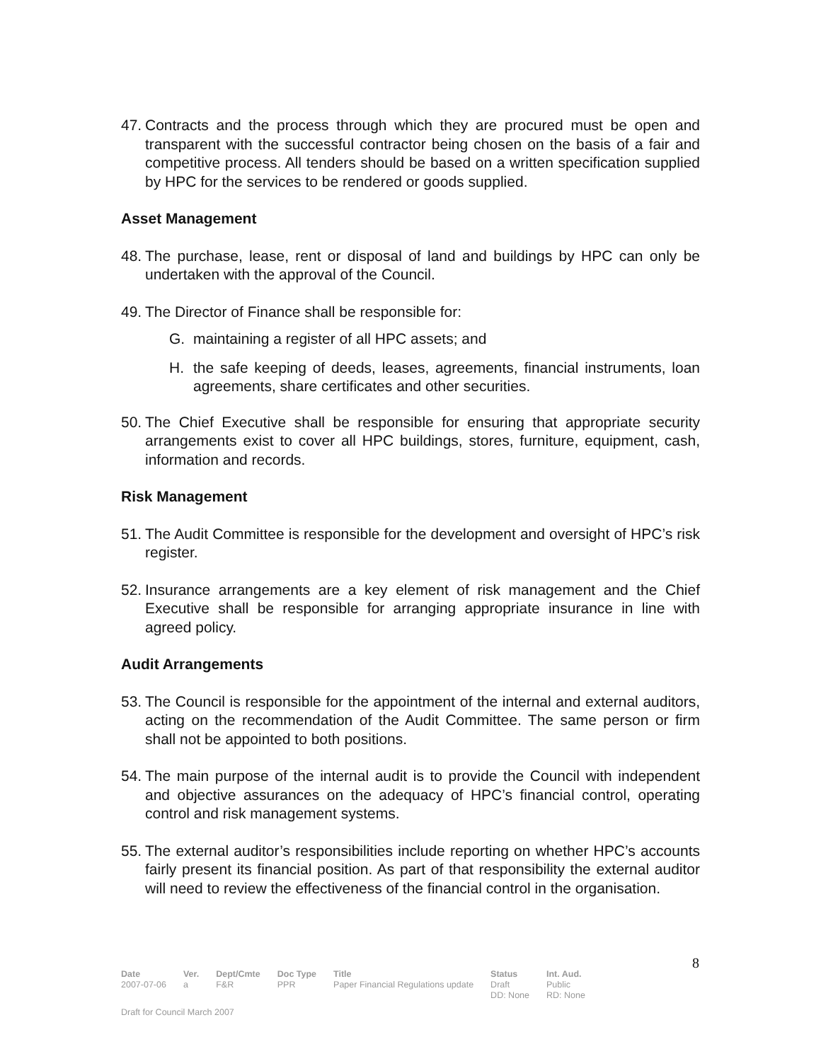47. Contracts and the process through which they are procured must be open and transparent with the successful contractor being chosen on the basis of a fair and competitive process. All tenders should be based on a written specification supplied by HPC for the services to be rendered or goods supplied.
Asset Management
48. The purchase, lease, rent or disposal of land and buildings by HPC can only be undertaken with the approval of the Council.
49. The Director of Finance shall be responsible for:
G. maintaining a register of all HPC assets; and
H. the safe keeping of deeds, leases, agreements, financial instruments, loan agreements, share certificates and other securities.
50. The Chief Executive shall be responsible for ensuring that appropriate security arrangements exist to cover all HPC buildings, stores, furniture, equipment, cash, information and records.
Risk Management
51. The Audit Committee is responsible for the development and oversight of HPC’s risk register.
52. Insurance arrangements are a key element of risk management and the Chief Executive shall be responsible for arranging appropriate insurance in line with agreed policy.
Audit Arrangements
53. The Council is responsible for the appointment of the internal and external auditors, acting on the recommendation of the Audit Committee. The same person or firm shall not be appointed to both positions.
54. The main purpose of the internal audit is to provide the Council with independent and objective assurances on the adequacy of HPC’s financial control, operating control and risk management systems.
55. The external auditor’s responsibilities include reporting on whether HPC’s accounts fairly present its financial position. As part of that responsibility the external auditor will need to review the effectiveness of the financial control in the organisation.
8
| Date | Ver. | Dept/Cmte | Doc Type | Title | Status | Int. Aud. |
| --- | --- | --- | --- | --- | --- | --- |
| 2007-07-06 | a | F&R | PPR | Paper Financial Regulations update | Draft DD: None | Public RD: None |
Draft for Council March 2007